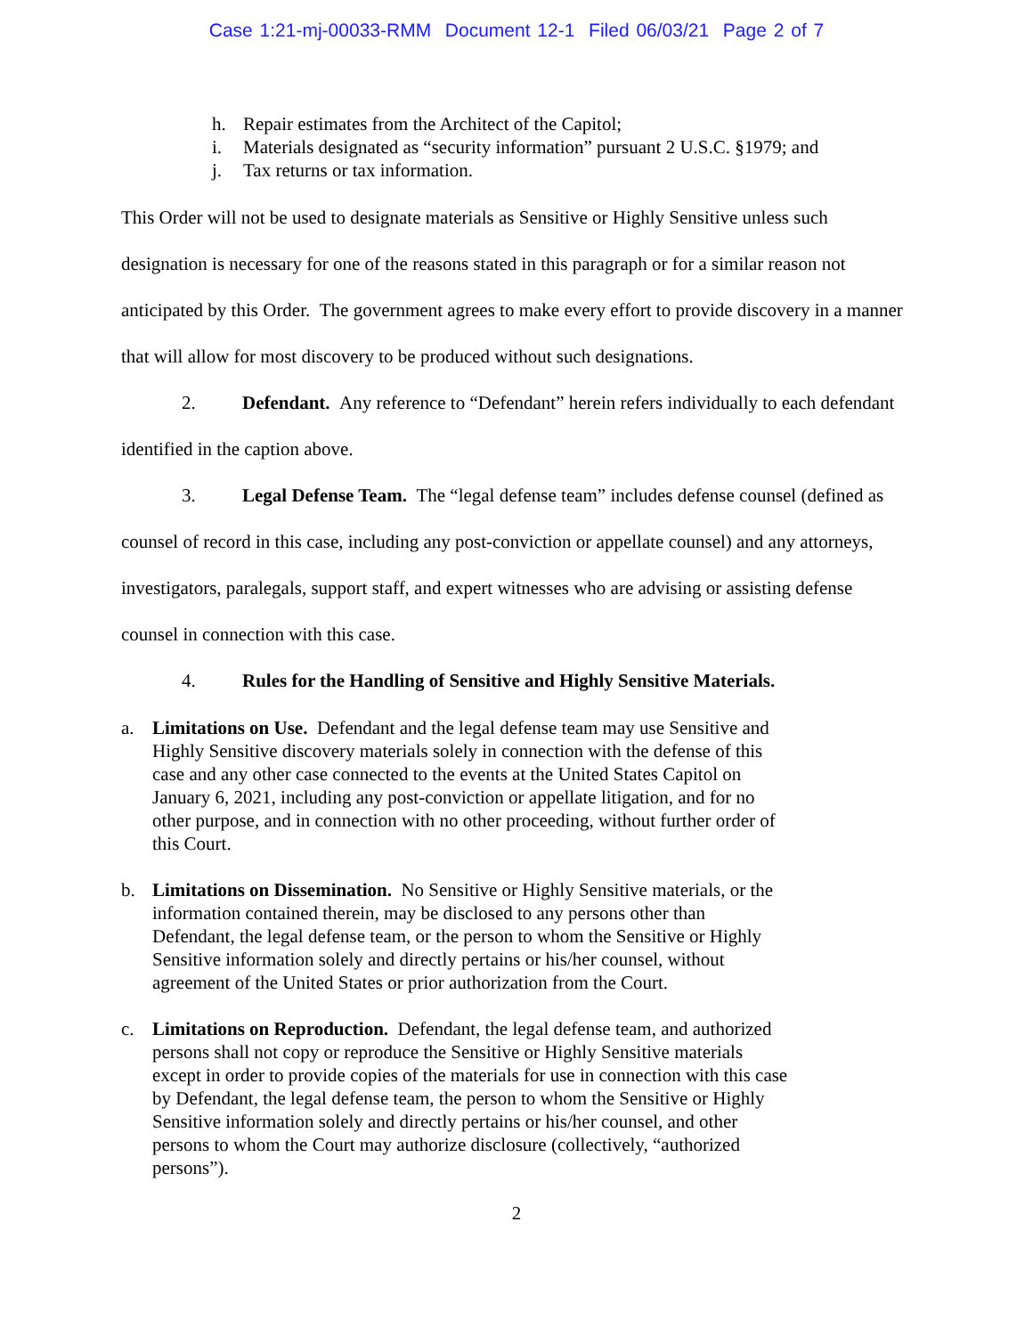Case 1:21-mj-00033-RMM Document 12-1 Filed 06/03/21 Page 2 of 7
h. Repair estimates from the Architect of the Capitol;
i. Materials designated as “security information” pursuant 2 U.S.C. §1979; and
j. Tax returns or tax information.
This Order will not be used to designate materials as Sensitive or Highly Sensitive unless such designation is necessary for one of the reasons stated in this paragraph or for a similar reason not anticipated by this Order. The government agrees to make every effort to provide discovery in a manner that will allow for most discovery to be produced without such designations.
2. Defendant. Any reference to “Defendant” herein refers individually to each defendant identified in the caption above.
3. Legal Defense Team. The “legal defense team” includes defense counsel (defined as counsel of record in this case, including any post-conviction or appellate counsel) and any attorneys, investigators, paralegals, support staff, and expert witnesses who are advising or assisting defense counsel in connection with this case.
4. Rules for the Handling of Sensitive and Highly Sensitive Materials.
a. Limitations on Use. Defendant and the legal defense team may use Sensitive and Highly Sensitive discovery materials solely in connection with the defense of this case and any other case connected to the events at the United States Capitol on January 6, 2021, including any post-conviction or appellate litigation, and for no other purpose, and in connection with no other proceeding, without further order of this Court.
b. Limitations on Dissemination. No Sensitive or Highly Sensitive materials, or the information contained therein, may be disclosed to any persons other than Defendant, the legal defense team, or the person to whom the Sensitive or Highly Sensitive information solely and directly pertains or his/her counsel, without agreement of the United States or prior authorization from the Court.
c. Limitations on Reproduction. Defendant, the legal defense team, and authorized persons shall not copy or reproduce the Sensitive or Highly Sensitive materials except in order to provide copies of the materials for use in connection with this case by Defendant, the legal defense team, the person to whom the Sensitive or Highly Sensitive information solely and directly pertains or his/her counsel, and other persons to whom the Court may authorize disclosure (collectively, “authorized persons”).
2